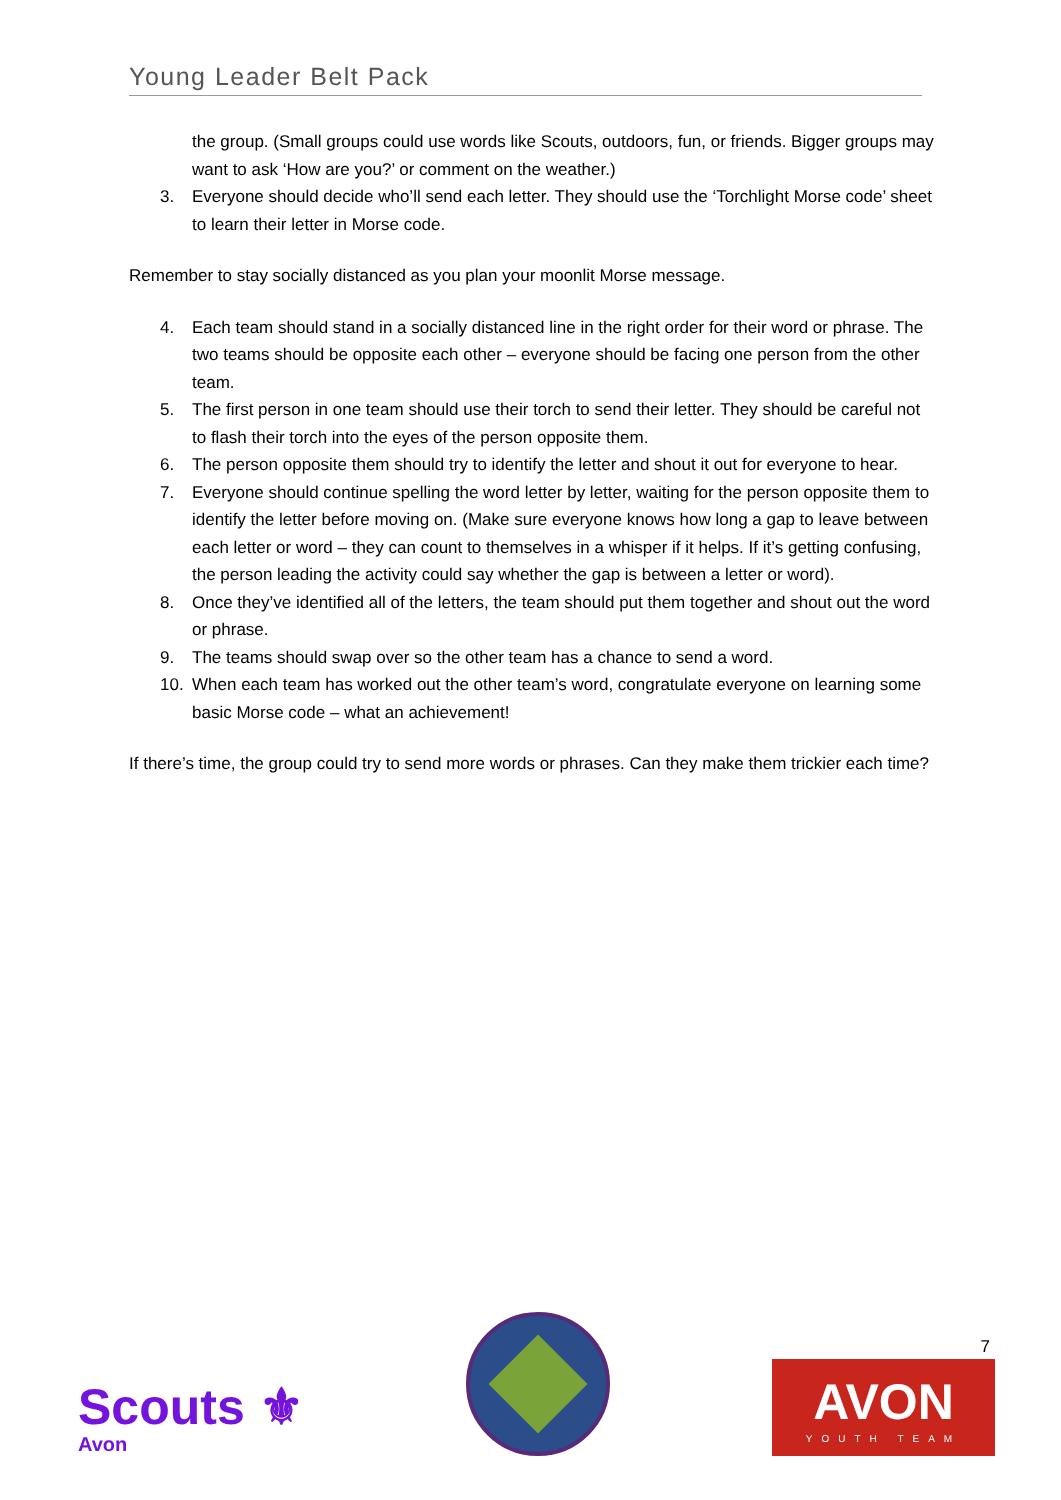Young Leader Belt Pack
the group. (Small groups could use words like Scouts, outdoors, fun, or friends. Bigger groups may want to ask ‘How are you?’ or comment on the weather.)
3. Everyone should decide who’ll send each letter. They should use the ‘Torchlight Morse code’ sheet to learn their letter in Morse code.
Remember to stay socially distanced as you plan your moonlit Morse message.
4. Each team should stand in a socially distanced line in the right order for their word or phrase. The two teams should be opposite each other – everyone should be facing one person from the other team.
5. The first person in one team should use their torch to send their letter. They should be careful not to flash their torch into the eyes of the person opposite them.
6. The person opposite them should try to identify the letter and shout it out for everyone to hear.
7. Everyone should continue spelling the word letter by letter, waiting for the person opposite them to identify the letter before moving on. (Make sure everyone knows how long a gap to leave between each letter or word – they can count to themselves in a whisper if it helps. If it’s getting confusing, the person leading the activity could say whether the gap is between a letter or word).
8. Once they’ve identified all of the letters, the team should put them together and shout out the word or phrase.
9. The teams should swap over so the other team has a chance to send a word.
10. When each team has worked out the other team’s word, congratulate everyone on learning some basic Morse code – what an achievement!
If there’s time, the group could try to send more words or phrases. Can they make them trickier each time?
Scouts ⚜
Avon
7
AVON
YOUTH TEAM